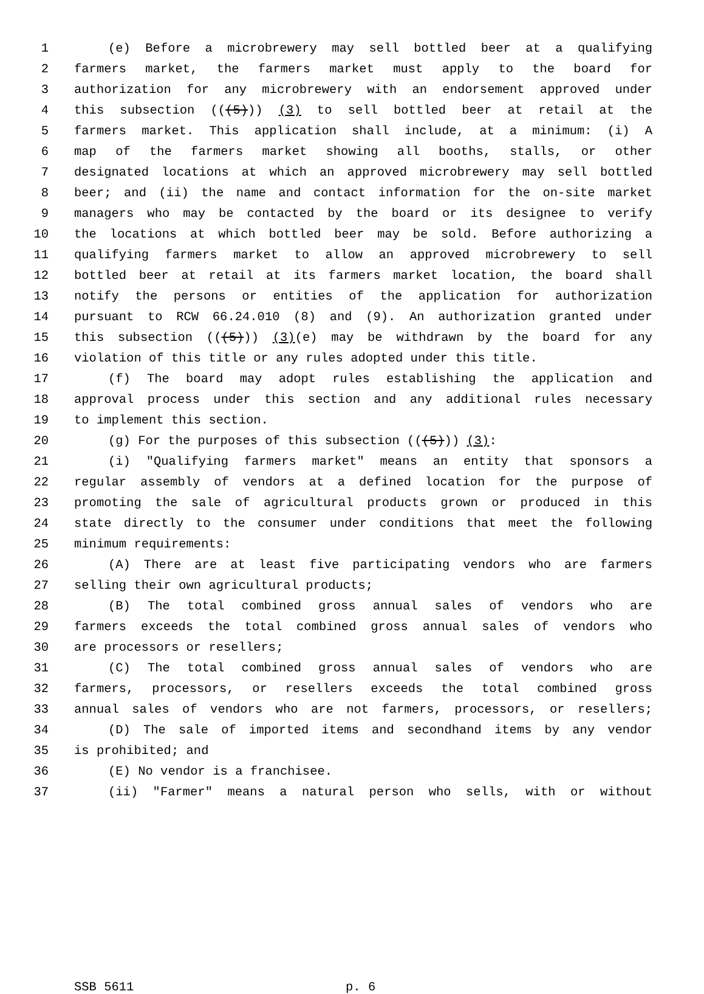1 (e) Before a microbrewery may sell bottled beer at a qualifying
2 farmers market, the farmers market must apply to the board for
3 authorization for any microbrewery with an endorsement approved under
4 this subsection (((5))) (3) to sell bottled beer at retail at the
5 farmers market. This application shall include, at a minimum: (i) A
6 map of the farmers market showing all booths, stalls, or other
7 designated locations at which an approved microbrewery may sell bottled
8 beer; and (ii) the name and contact information for the on-site market
9 managers who may be contacted by the board or its designee to verify
10 the locations at which bottled beer may be sold. Before authorizing a
11 qualifying farmers market to allow an approved microbrewery to sell
12 bottled beer at retail at its farmers market location, the board shall
13 notify the persons or entities of the application for authorization
14 pursuant to RCW 66.24.010 (8) and (9). An authorization granted under
15 this subsection (((5))) (3)(e) may be withdrawn by the board for any
16 violation of this title or any rules adopted under this title.
17 (f) The board may adopt rules establishing the application and
18 approval process under this section and any additional rules necessary
19 to implement this section.
20 (g) For the purposes of this subsection (((5))) (3):
21 (i) "Qualifying farmers market" means an entity that sponsors a
22 regular assembly of vendors at a defined location for the purpose of
23 promoting the sale of agricultural products grown or produced in this
24 state directly to the consumer under conditions that meet the following
25 minimum requirements:
26 (A) There are at least five participating vendors who are farmers
27 selling their own agricultural products;
28 (B) The total combined gross annual sales of vendors who are
29 farmers exceeds the total combined gross annual sales of vendors who
30 are processors or resellers;
31 (C) The total combined gross annual sales of vendors who are
32 farmers, processors, or resellers exceeds the total combined gross
33 annual sales of vendors who are not farmers, processors, or resellers;
34 (D) The sale of imported items and secondhand items by any vendor
35 is prohibited; and
36 (E) No vendor is a franchisee.
37 (ii) "Farmer" means a natural person who sells, with or without
SSB 5611 p. 6